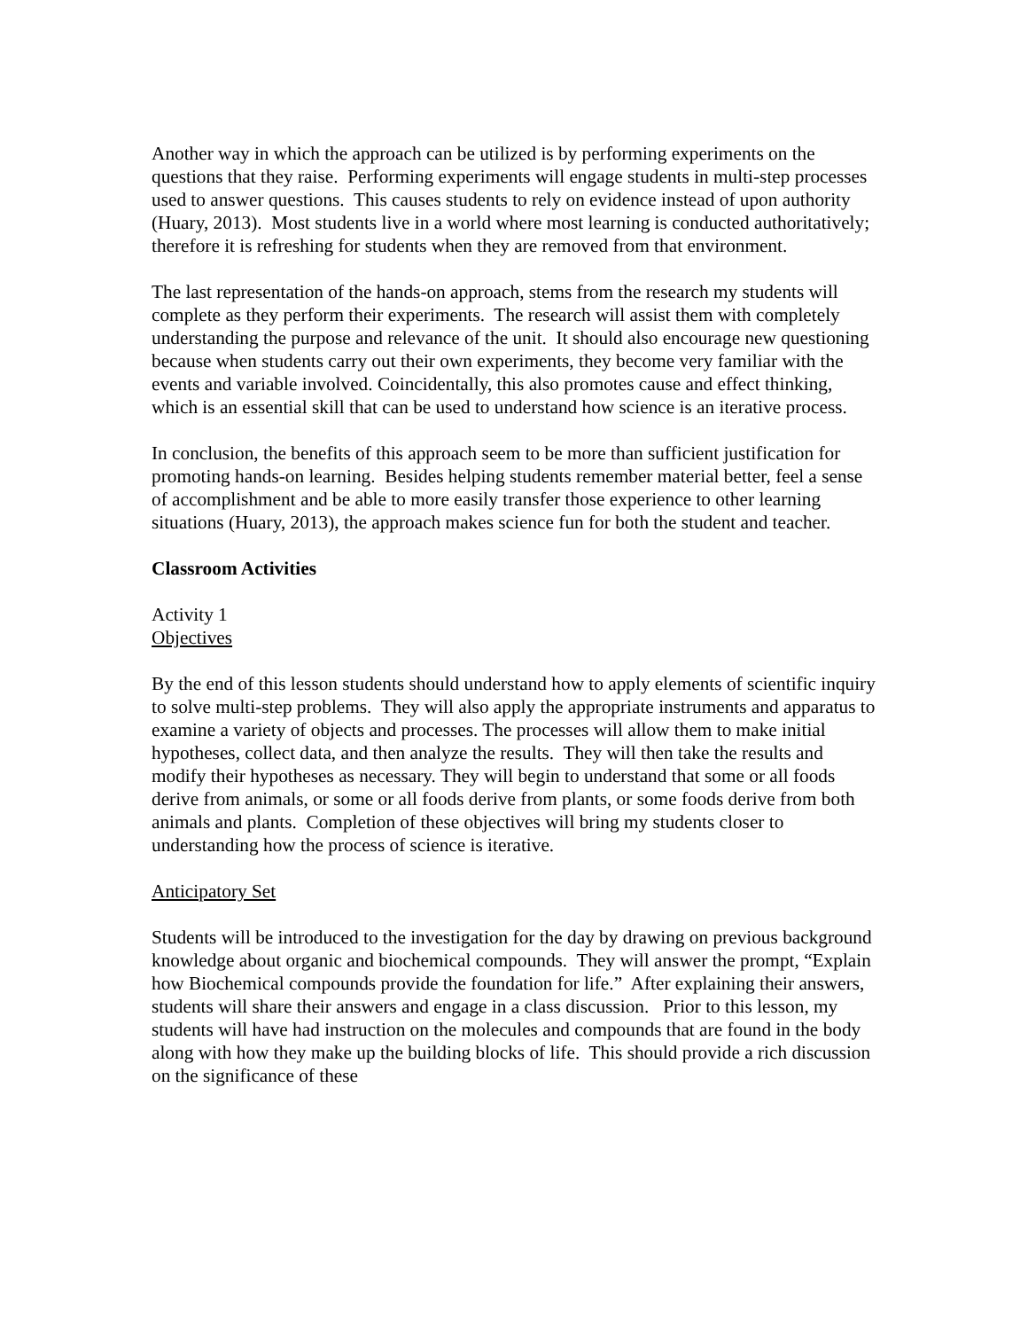Another way in which the approach can be utilized is by performing experiments on the questions that they raise. Performing experiments will engage students in multi-step processes used to answer questions. This causes students to rely on evidence instead of upon authority (Huary, 2013). Most students live in a world where most learning is conducted authoritatively; therefore it is refreshing for students when they are removed from that environment.
The last representation of the hands-on approach, stems from the research my students will complete as they perform their experiments. The research will assist them with completely understanding the purpose and relevance of the unit. It should also encourage new questioning because when students carry out their own experiments, they become very familiar with the events and variable involved. Coincidentally, this also promotes cause and effect thinking, which is an essential skill that can be used to understand how science is an iterative process.
In conclusion, the benefits of this approach seem to be more than sufficient justification for promoting hands-on learning. Besides helping students remember material better, feel a sense of accomplishment and be able to more easily transfer those experience to other learning situations (Huary, 2013), the approach makes science fun for both the student and teacher.
Classroom Activities
Activity 1
Objectives
By the end of this lesson students should understand how to apply elements of scientific inquiry to solve multi-step problems. They will also apply the appropriate instruments and apparatus to examine a variety of objects and processes. The processes will allow them to make initial hypotheses, collect data, and then analyze the results. They will then take the results and modify their hypotheses as necessary. They will begin to understand that some or all foods derive from animals, or some or all foods derive from plants, or some foods derive from both animals and plants. Completion of these objectives will bring my students closer to understanding how the process of science is iterative.
Anticipatory Set
Students will be introduced to the investigation for the day by drawing on previous background knowledge about organic and biochemical compounds. They will answer the prompt, “Explain how Biochemical compounds provide the foundation for life.” After explaining their answers, students will share their answers and engage in a class discussion. Prior to this lesson, my students will have had instruction on the molecules and compounds that are found in the body along with how they make up the building blocks of life. This should provide a rich discussion on the significance of these